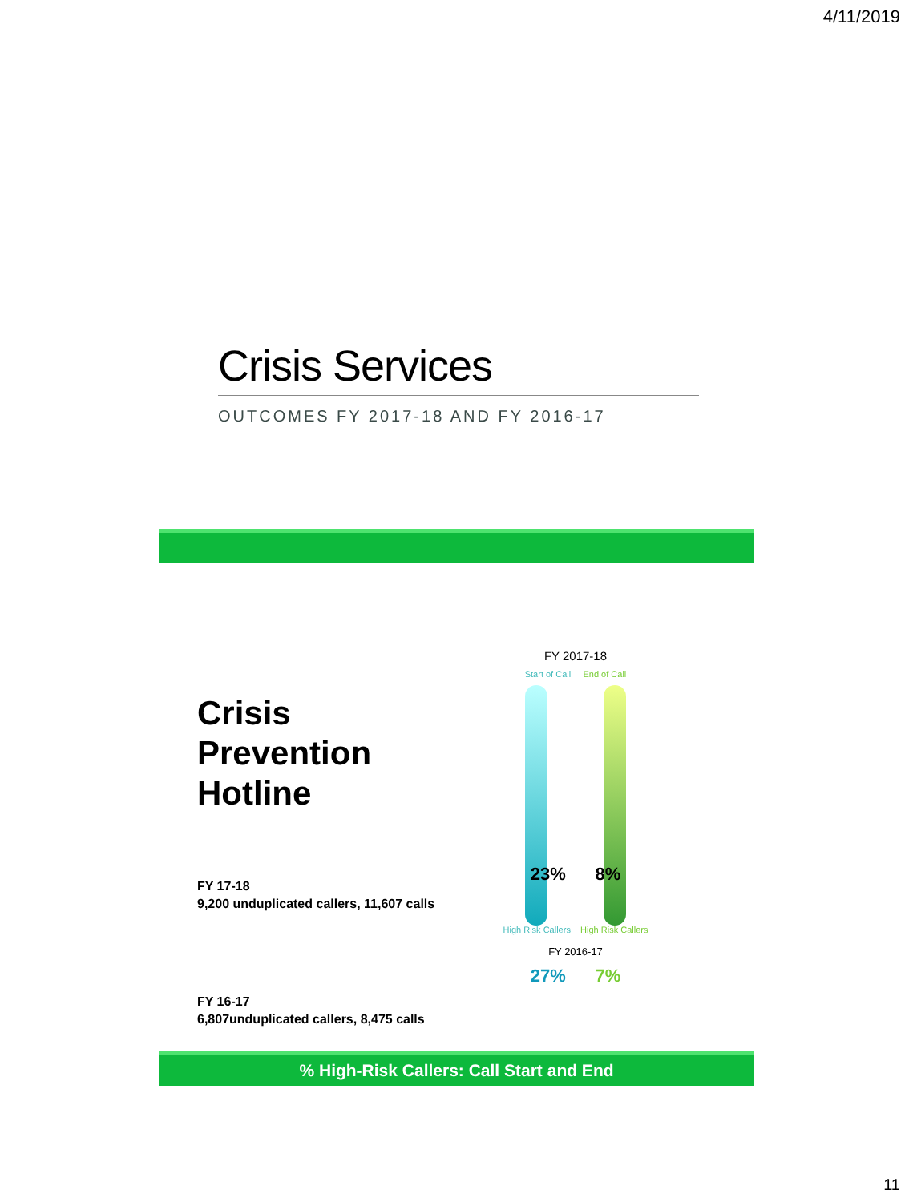4/11/2019
Crisis Services
OUTCOMES FY 2017-18 AND FY 2016-17
Crisis Prevention Hotline
FY 17-18
9,200 unduplicated callers, 11,607 calls
FY 16-17
6,807unduplicated callers, 8,475 calls
FY 2017-18
Start of Call End of Call
23% 8%
High Risk Callers High Risk Callers
FY 2016-17
27% 7%
% High-Risk Callers: Call Start and End
11